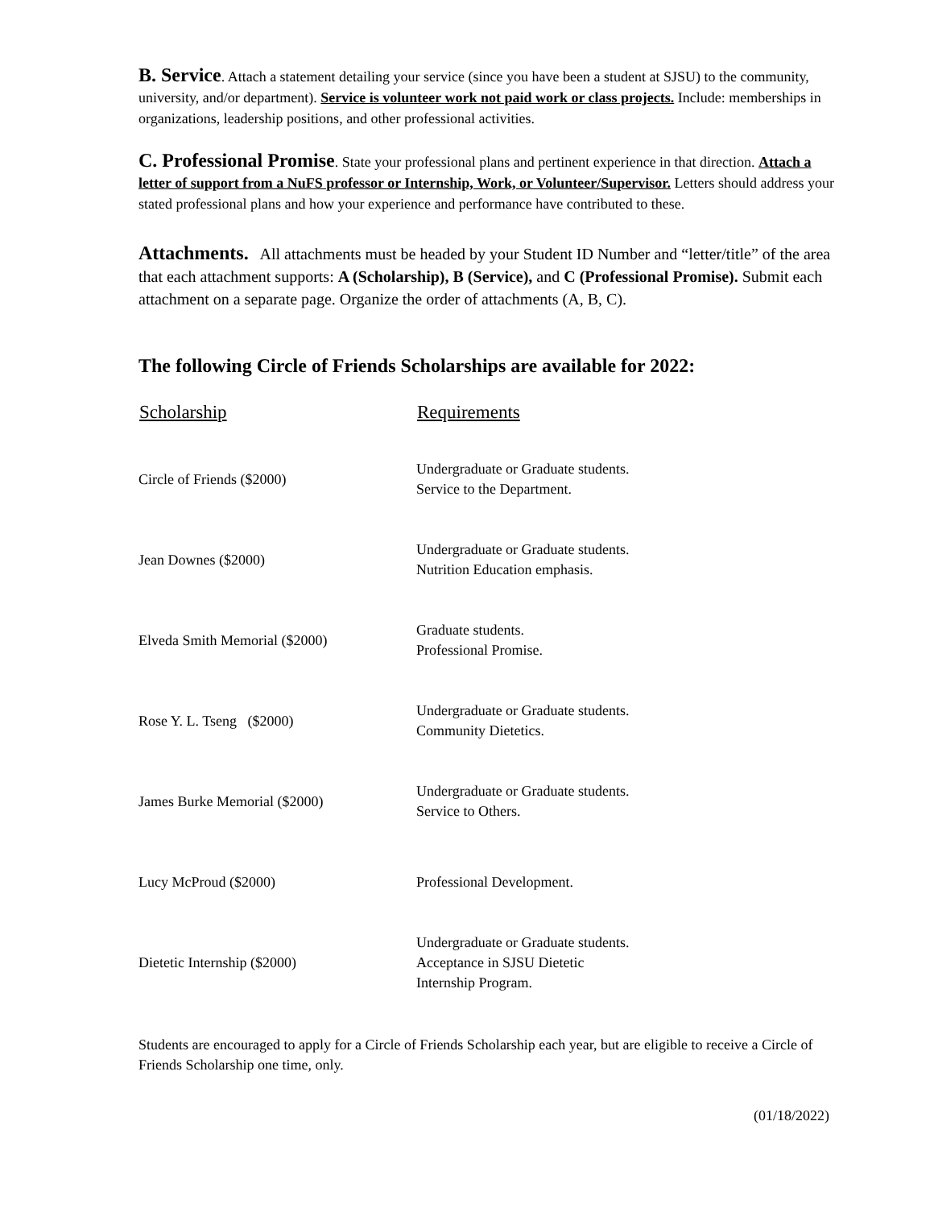B. Service. Attach a statement detailing your service (since you have been a student at SJSU) to the community, university, and/or department). Service is volunteer work not paid work or class projects. Include: memberships in organizations, leadership positions, and other professional activities.
C. Professional Promise. State your professional plans and pertinent experience in that direction. Attach a letter of support from a NuFS professor or Internship, Work, or Volunteer/Supervisor. Letters should address your stated professional plans and how your experience and performance have contributed to these.
Attachments. All attachments must be headed by your Student ID Number and “letter/title” of the area that each attachment supports: A (Scholarship), B (Service), and C (Professional Promise). Submit each attachment on a separate page. Organize the order of attachments (A, B, C).
The following Circle of Friends Scholarships are available for 2022:
| Scholarship | Requirements |
| --- | --- |
| Circle of Friends ($2000) | Undergraduate or Graduate students. Service to the Department. |
| Jean Downes ($2000) | Undergraduate or Graduate students. Nutrition Education emphasis. |
| Elveda Smith Memorial ($2000) | Graduate students. Professional Promise. |
| Rose Y. L. Tseng ($2000) | Undergraduate or Graduate students. Community Dietetics. |
| James Burke Memorial ($2000) | Undergraduate or Graduate students. Service to Others. |
| Lucy McProud ($2000) | Professional Development. |
| Dietetic Internship ($2000) | Undergraduate or Graduate students. Acceptance in SJSU Dietetic Internship Program. |
Students are encouraged to apply for a Circle of Friends Scholarship each year, but are eligible to receive a Circle of Friends Scholarship one time, only.
(01/18/2022)